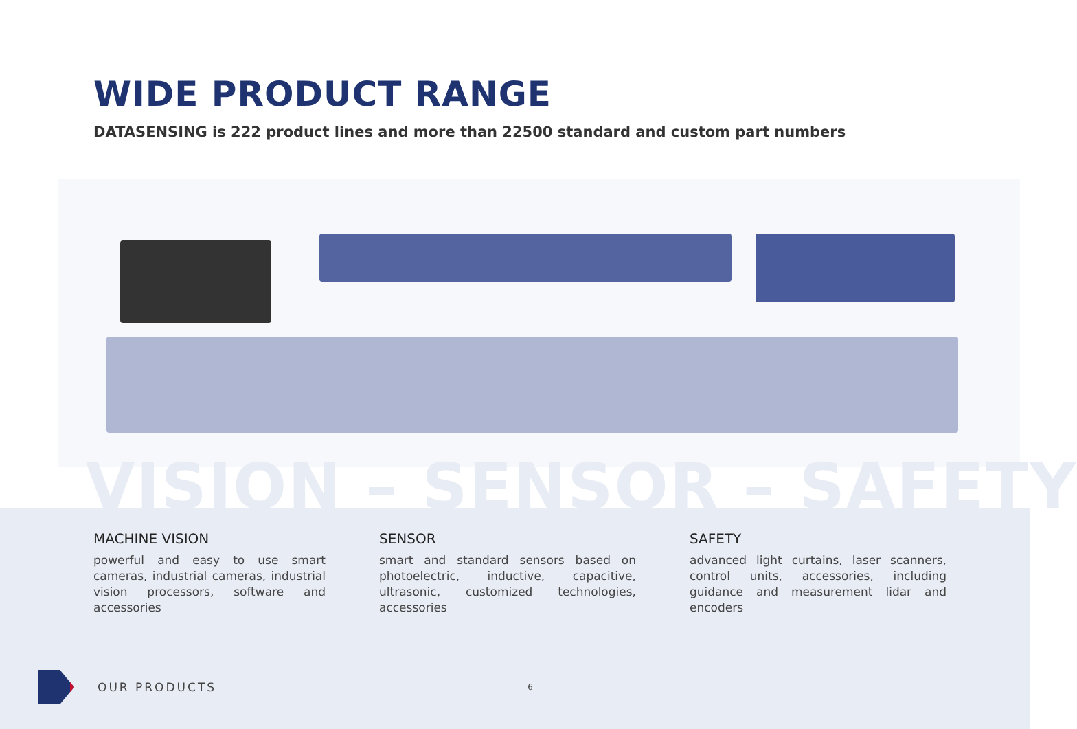WIDE PRODUCT RANGE
DATASENSING is 222 product lines and more than 22500 standard and custom part numbers
VISION – SENSOR – SAFETY
MACHINE VISION
powerful and easy to use smart cameras, industrial cameras, industrial vision processors, software and accessories
SENSOR
smart and standard sensors based on photoelectric, inductive, capacitive, ultrasonic, customized technologies, accessories
SAFETY
advanced light curtains, laser scanners, control units, accessories, including guidance and measurement lidar and encoders
OUR PRODUCTS
6